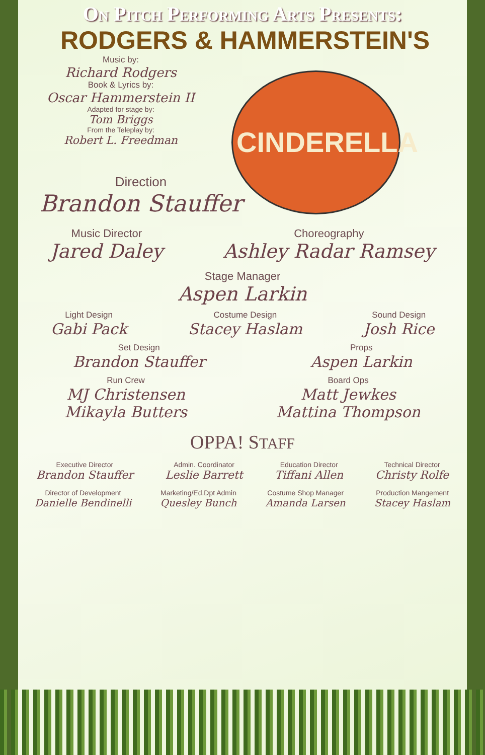On Pitch Performing Arts Presents:
RODGERS & HAMMERSTEIN'S
CINDERELLA
Music by:
Richard Rodgers
Book & Lyrics by:
Oscar Hammerstein II
Adapted for stage by:
Tom Briggs
From the Teleplay by:
Robert L. Freedman
Direction
Brandon Stauffer
Music Director
Jared Daley
Choreography
Ashley Radar Ramsey
Stage Manager
Aspen Larkin
Light Design
Gabi Pack
Costume Design
Stacey Haslam
Sound Design
Josh Rice
Set Design
Brandon Stauffer
Props
Aspen Larkin
Run Crew
MJ Christensen
Mikayla Butters
Board Ops
Matt Jewkes
Mattina Thompson
OPPA! STAFF
Executive Director
Brandon Stauffer
Admin. Coordinator
Leslie Barrett
Education Director
Tiffani Allen
Technical Director
Christy Rolfe
Director of Development
Danielle Bendinelli
Marketing/Ed.Dpt Admin
Quesley Bunch
Costume Shop Manager
Amanda Larsen
Production Mangement
Stacey Haslam